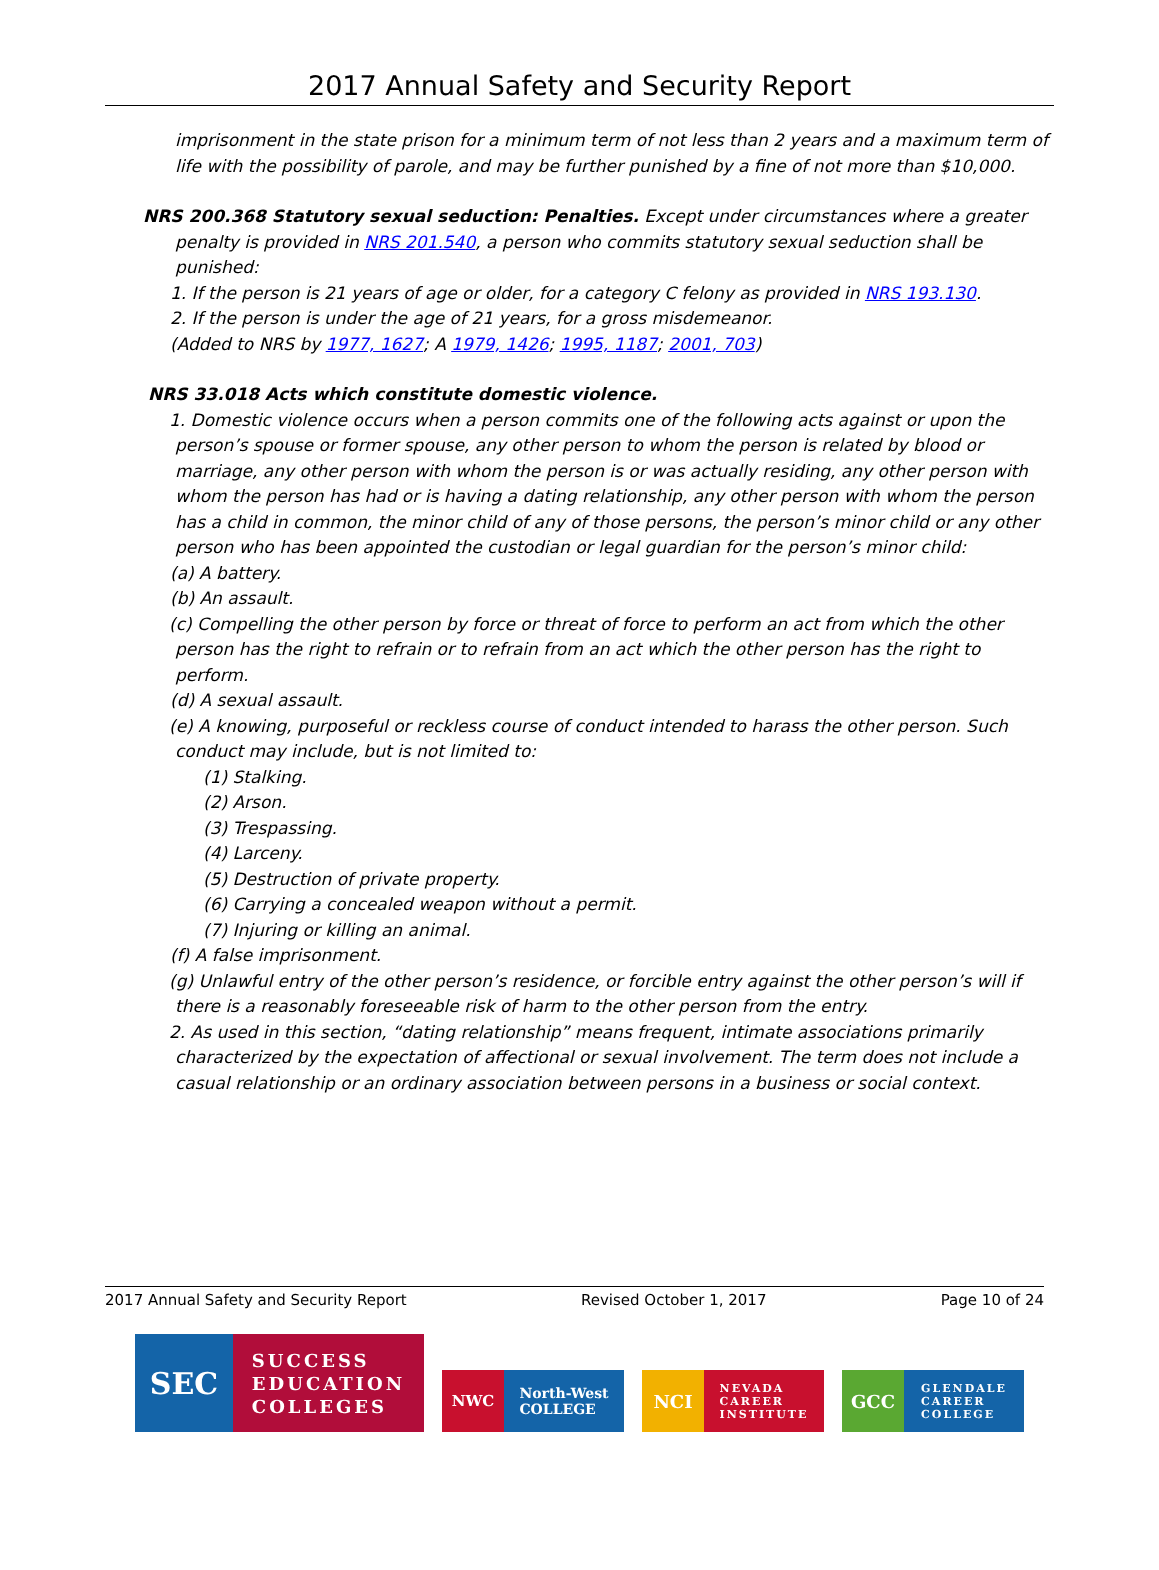2017 Annual Safety and Security Report
imprisonment in the state prison for a minimum term of not less than 2 years and a maximum term of life with the possibility of parole, and may be further punished by a fine of not more than $10,000.
NRS 200.368 Statutory sexual seduction: Penalties. Except under circumstances where a greater
penalty is provided in NRS 201.540, a person who commits statutory sexual seduction shall be punished:
1. If the person is 21 years of age or older, for a category C felony as provided in NRS 193.130.
2. If the person is under the age of 21 years, for a gross misdemeanor.
(Added to NRS by 1977, 1627; A 1979, 1426; 1995, 1187; 2001, 703)
NRS 33.018 Acts which constitute domestic violence.
1. Domestic violence occurs when a person commits one of the following acts against or upon the person’s spouse or former spouse, any other person to whom the person is related by blood or marriage, any other person with whom the person is or was actually residing, any other person with whom the person has had or is having a dating relationship, any other person with whom the person has a child in common, the minor child of any of those persons, the person’s minor child or any other person who has been appointed the custodian or legal guardian for the person’s minor child:
(a) A battery.
(b) An assault.
(c) Compelling the other person by force or threat of force to perform an act from which the other person has the right to refrain or to refrain from an act which the other person has the right to perform.
(d) A sexual assault.
(e) A knowing, purposeful or reckless course of conduct intended to harass the other person. Such conduct may include, but is not limited to:
(1) Stalking.
(2) Arson.
(3) Trespassing.
(4) Larceny.
(5) Destruction of private property.
(6) Carrying a concealed weapon without a permit.
(7) Injuring or killing an animal.
(f) A false imprisonment.
(g) Unlawful entry of the other person’s residence, or forcible entry against the other person’s will if there is a reasonably foreseeable risk of harm to the other person from the entry.
2. As used in this section, “dating relationship” means frequent, intimate associations primarily characterized by the expectation of affectional or sexual involvement. The term does not include a casual relationship or an ordinary association between persons in a business or social context.
2017 Annual Safety and Security Report Revised October 1, 2017 Page 10 of 24
SEC
SUCCESS
EDUCATION
COLLEGES
NWC North-West
COLLEGE
NCI
NEVADA
CAREER
INSTITUTE
GCC
GLENDALE
CAREER
COLLEGE